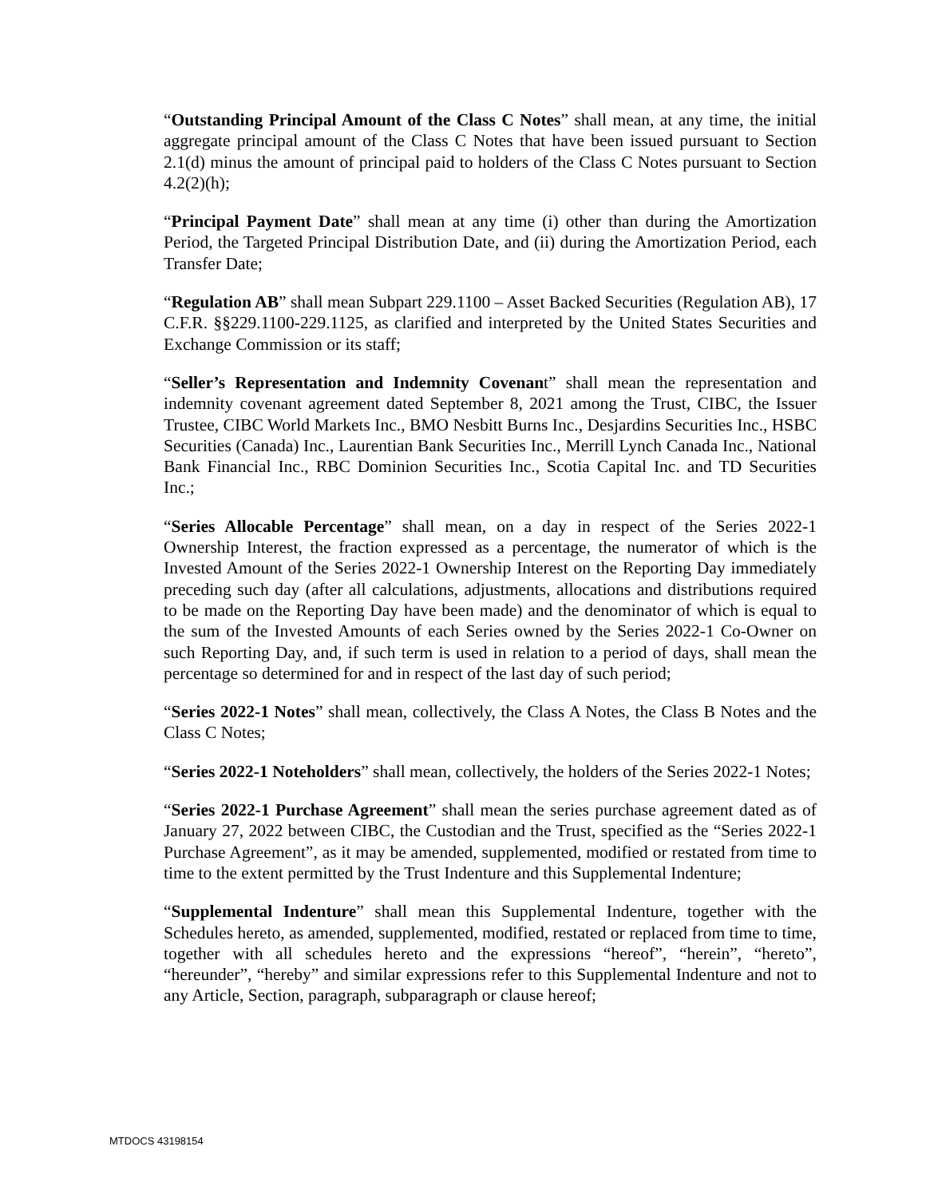“Outstanding Principal Amount of the Class C Notes” shall mean, at any time, the initial aggregate principal amount of the Class C Notes that have been issued pursuant to Section 2.1(d) minus the amount of principal paid to holders of the Class C Notes pursuant to Section 4.2(2)(h);
“Principal Payment Date” shall mean at any time (i) other than during the Amortization Period, the Targeted Principal Distribution Date, and (ii) during the Amortization Period, each Transfer Date;
“Regulation AB” shall mean Subpart 229.1100 – Asset Backed Securities (Regulation AB), 17 C.F.R. §§229.1100-229.1125, as clarified and interpreted by the United States Securities and Exchange Commission or its staff;
“Seller’s Representation and Indemnity Covenant” shall mean the representation and indemnity covenant agreement dated September 8, 2021 among the Trust, CIBC, the Issuer Trustee, CIBC World Markets Inc., BMO Nesbitt Burns Inc., Desjardins Securities Inc., HSBC Securities (Canada) Inc., Laurentian Bank Securities Inc., Merrill Lynch Canada Inc., National Bank Financial Inc., RBC Dominion Securities Inc., Scotia Capital Inc. and TD Securities Inc.;
“Series Allocable Percentage” shall mean, on a day in respect of the Series 2022-1 Ownership Interest, the fraction expressed as a percentage, the numerator of which is the Invested Amount of the Series 2022-1 Ownership Interest on the Reporting Day immediately preceding such day (after all calculations, adjustments, allocations and distributions required to be made on the Reporting Day have been made) and the denominator of which is equal to the sum of the Invested Amounts of each Series owned by the Series 2022-1 Co-Owner on such Reporting Day, and, if such term is used in relation to a period of days, shall mean the percentage so determined for and in respect of the last day of such period;
“Series 2022-1 Notes” shall mean, collectively, the Class A Notes, the Class B Notes and the Class C Notes;
“Series 2022-1 Noteholders” shall mean, collectively, the holders of the Series 2022-1 Notes;
“Series 2022-1 Purchase Agreement” shall mean the series purchase agreement dated as of January 27, 2022 between CIBC, the Custodian and the Trust, specified as the “Series 2022-1 Purchase Agreement”, as it may be amended, supplemented, modified or restated from time to time to the extent permitted by the Trust Indenture and this Supplemental Indenture;
“Supplemental Indenture” shall mean this Supplemental Indenture, together with the Schedules hereto, as amended, supplemented, modified, restated or replaced from time to time, together with all schedules hereto and the expressions “hereof”, “herein”, “hereto”, “hereunder”, “hereby” and similar expressions refer to this Supplemental Indenture and not to any Article, Section, paragraph, subparagraph or clause hereof;
MTDOCS 43198154